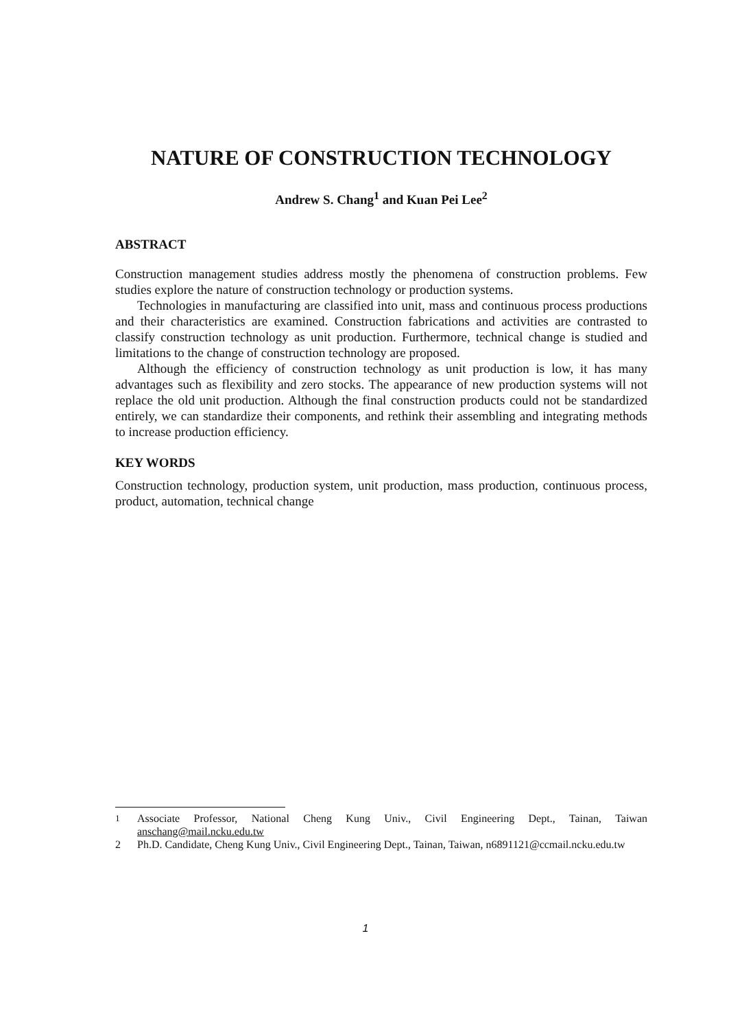NATURE OF CONSTRUCTION TECHNOLOGY
Andrew S. Chang<sup>1</sup> and Kuan Pei Lee<sup>2</sup>
ABSTRACT
Construction management studies address mostly the phenomena of construction problems. Few studies explore the nature of construction technology or production systems.
Technologies in manufacturing are classified into unit, mass and continuous process productions and their characteristics are examined. Construction fabrications and activities are contrasted to classify construction technology as unit production. Furthermore, technical change is studied and limitations to the change of construction technology are proposed.
Although the efficiency of construction technology as unit production is low, it has many advantages such as flexibility and zero stocks. The appearance of new production systems will not replace the old unit production. Although the final construction products could not be standardized entirely, we can standardize their components, and rethink their assembling and integrating methods to increase production efficiency.
KEY WORDS
Construction technology, production system, unit production, mass production, continuous process, product, automation, technical change
<sup>1</sup> Associate Professor, National Cheng Kung Univ., Civil Engineering Dept., Tainan, Taiwan anschang@mail.ncku.edu.tw
2 Ph.D. Candidate, Cheng Kung Univ., Civil Engineering Dept., Tainan, Taiwan, n6891121@ccmail.ncku.edu.tw
1